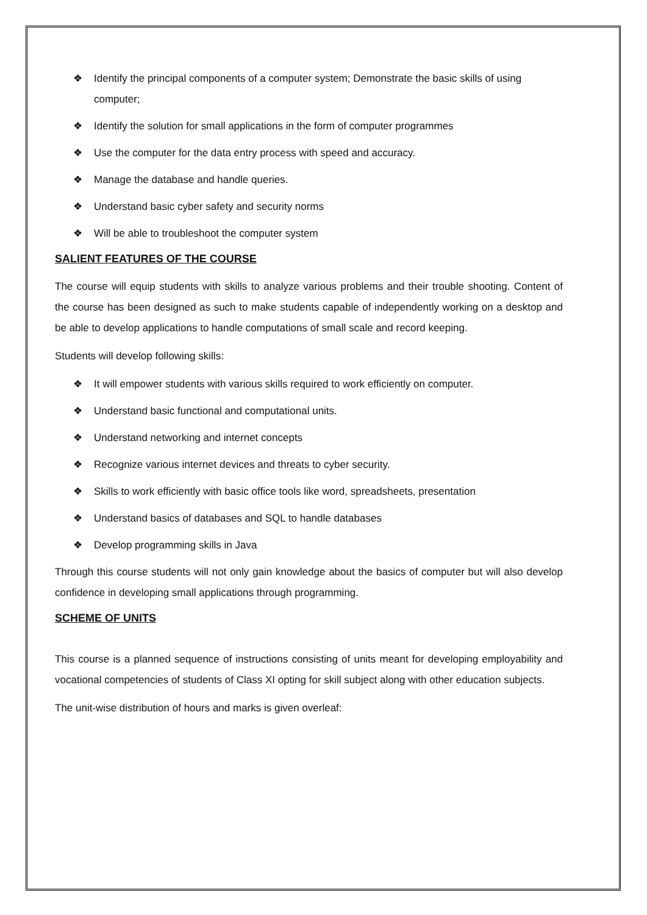❖ Identify the principal components of a computer system; Demonstrate the basic skills of using computer;
❖ Identify the solution for small applications in the form of computer programmes
❖ Use the computer for the data entry process with speed and accuracy.
❖ Manage the database and handle queries.
❖ Understand basic cyber safety and security norms
❖ Will be able to troubleshoot the computer system
SALIENT FEATURES OF THE COURSE
The course will equip students with skills to analyze various problems and their trouble shooting. Content of the course has been designed as such to make students capable of independently working on a desktop and be able to develop applications to handle computations of small scale and record keeping.
Students will develop following skills:
❖ It will empower students with various skills required to work efficiently on computer.
❖ Understand basic functional and computational units.
❖ Understand networking and internet concepts
❖ Recognize various internet devices and threats to cyber security.
❖ Skills to work efficiently with basic office tools like word, spreadsheets, presentation
❖ Understand basics of databases and SQL to handle databases
❖ Develop programming skills in Java
Through this course students will not only gain knowledge about the basics of computer but will also develop confidence in developing small applications through programming.
SCHEME OF UNITS
This course is a planned sequence of instructions consisting of units meant for developing employability and vocational competencies of students of Class XI opting for skill subject along with other education subjects.
The unit-wise distribution of hours and marks is given overleaf: